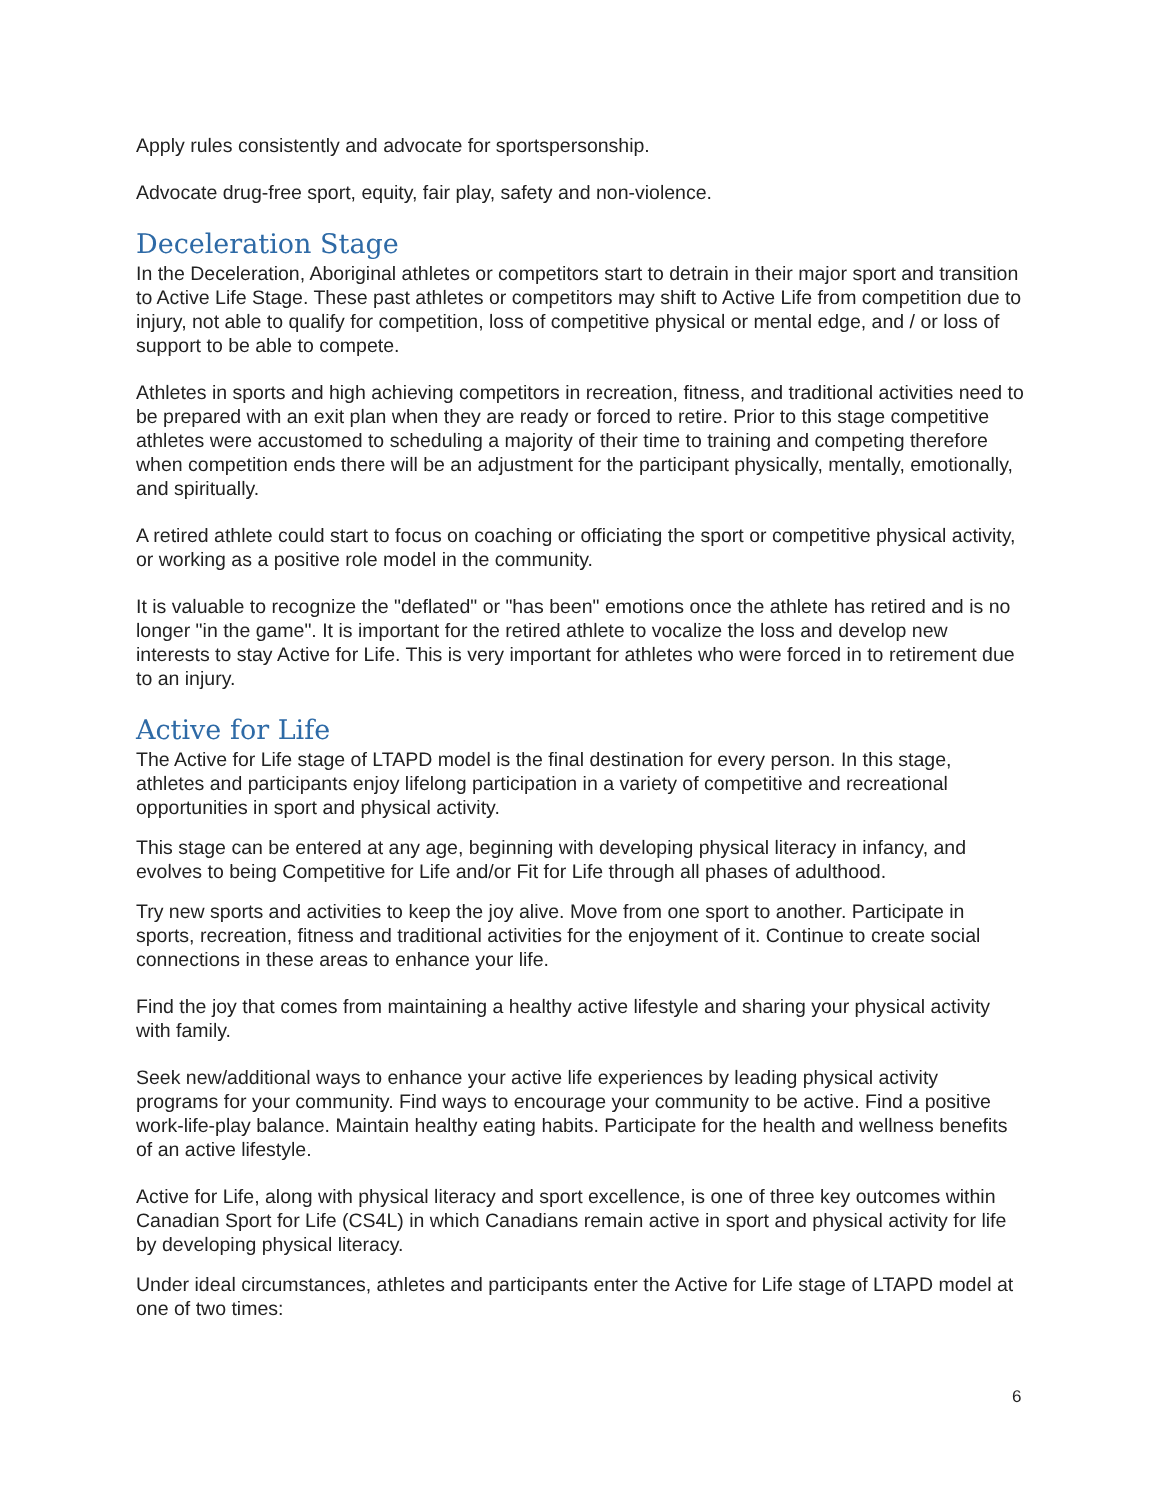Apply rules consistently and advocate for sportspersonship.
Advocate drug-free sport, equity, fair play, safety and non-violence.
Deceleration Stage
In the Deceleration, Aboriginal athletes or competitors start to detrain in their major sport and transition to Active Life Stage. These past athletes or competitors may shift to Active Life from competition due to injury, not able to qualify for competition, loss of competitive physical or mental edge, and / or loss of support to be able to compete.
Athletes in sports and high achieving competitors in recreation, fitness, and traditional activities need to be prepared with an exit plan when they are ready or forced to retire. Prior to this stage competitive athletes were accustomed to scheduling a majority of their time to training and competing therefore when competition ends there will be an adjustment for the participant physically, mentally, emotionally, and spiritually.
A retired athlete could start to focus on coaching or officiating the sport or competitive physical activity, or working as a positive role model in the community.
It is valuable to recognize the "deflated" or "has been" emotions once the athlete has retired and is no longer "in the game". It is important for the retired athlete to vocalize the loss and develop new interests to stay Active for Life. This is very important for athletes who were forced in to retirement due to an injury.
Active for Life
The Active for Life stage of LTAPD model is the final destination for every person. In this stage, athletes and participants enjoy lifelong participation in a variety of competitive and recreational opportunities in sport and physical activity.
This stage can be entered at any age, beginning with developing physical literacy in infancy, and evolves to being Competitive for Life and/or Fit for Life through all phases of adulthood.
Try new sports and activities to keep the joy alive. Move from one sport to another. Participate in sports, recreation, fitness and traditional activities for the enjoyment of it. Continue to create social connections in these areas to enhance your life.
Find the joy that comes from maintaining a healthy active lifestyle and sharing your physical activity with family.
Seek new/additional ways to enhance your active life experiences by leading physical activity programs for your community. Find ways to encourage your community to be active. Find a positive work-life-play balance. Maintain healthy eating habits. Participate for the health and wellness benefits of an active lifestyle.
Active for Life, along with physical literacy and sport excellence, is one of three key outcomes within Canadian Sport for Life (CS4L) in which Canadians remain active in sport and physical activity for life by developing physical literacy.
Under ideal circumstances, athletes and participants enter the Active for Life stage of LTAPD model at one of two times:
6